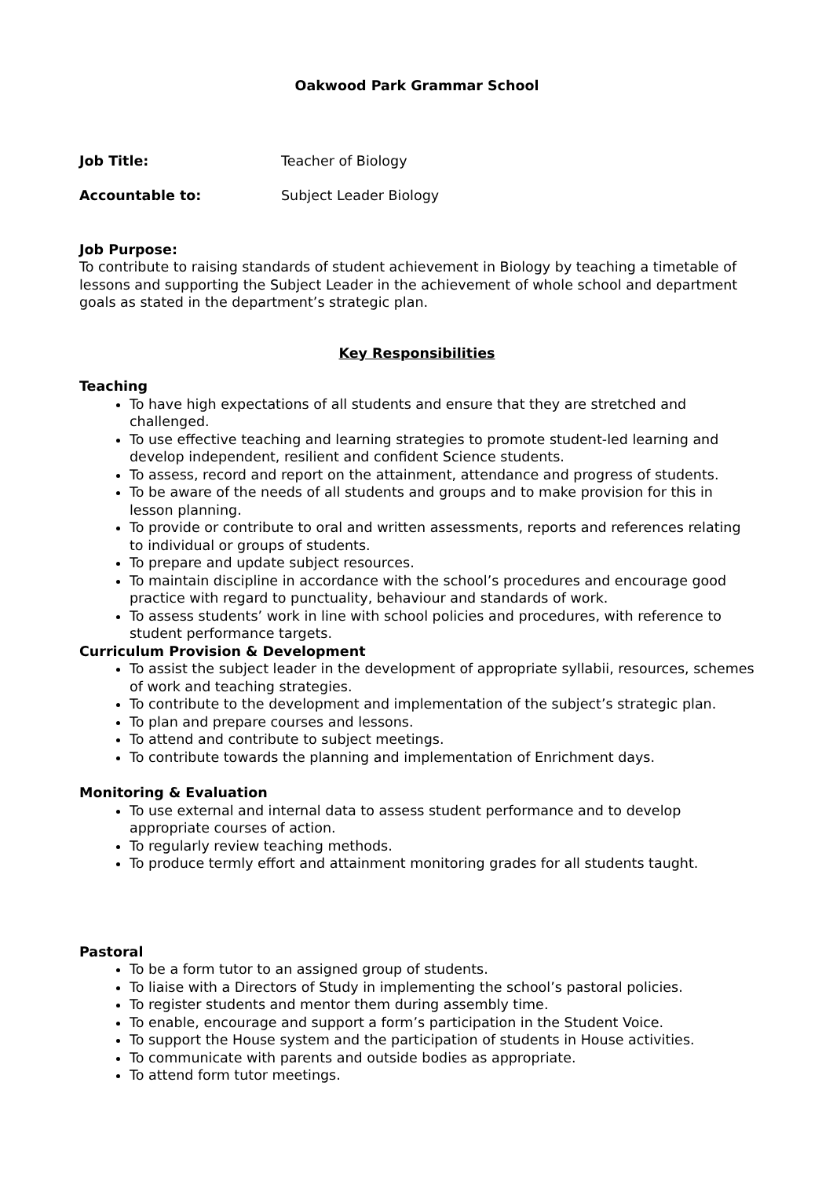Oakwood Park Grammar School
Job Title: Teacher of Biology
Accountable to: Subject Leader Biology
Job Purpose:
To contribute to raising standards of student achievement in Biology by teaching a timetable of lessons and supporting the Subject Leader in the achievement of whole school and department goals as stated in the department’s strategic plan.
Key Responsibilities
Teaching
To have high expectations of all students and ensure that they are stretched and challenged.
To use effective teaching and learning strategies to promote student-led learning and develop independent, resilient and confident Science students.
To assess, record and report on the attainment, attendance and progress of students.
To be aware of the needs of all students and groups and to make provision for this in lesson planning.
To provide or contribute to oral and written assessments, reports and references relating to individual or groups of students.
To prepare and update subject resources.
To maintain discipline in accordance with the school’s procedures and encourage good practice with regard to punctuality, behaviour and standards of work.
To assess students’ work in line with school policies and procedures, with reference to student performance targets.
Curriculum Provision & Development
To assist the subject leader in the development of appropriate syllabii, resources, schemes of work and teaching strategies.
To contribute to the development and implementation of the subject’s strategic plan.
To plan and prepare courses and lessons.
To attend and contribute to subject meetings.
To contribute towards the planning and implementation of Enrichment days.
Monitoring & Evaluation
To use external and internal data to assess student performance and to develop appropriate courses of action.
To regularly review teaching methods.
To produce termly effort and attainment monitoring grades for all students taught.
Pastoral
To be a form tutor to an assigned group of students.
To liaise with a Directors of Study in implementing the school’s pastoral policies.
To register students and mentor them during assembly time.
To enable, encourage and support a form’s participation in the Student Voice.
To support the House system and the participation of students in House activities.
To communicate with parents and outside bodies as appropriate.
To attend form tutor meetings.